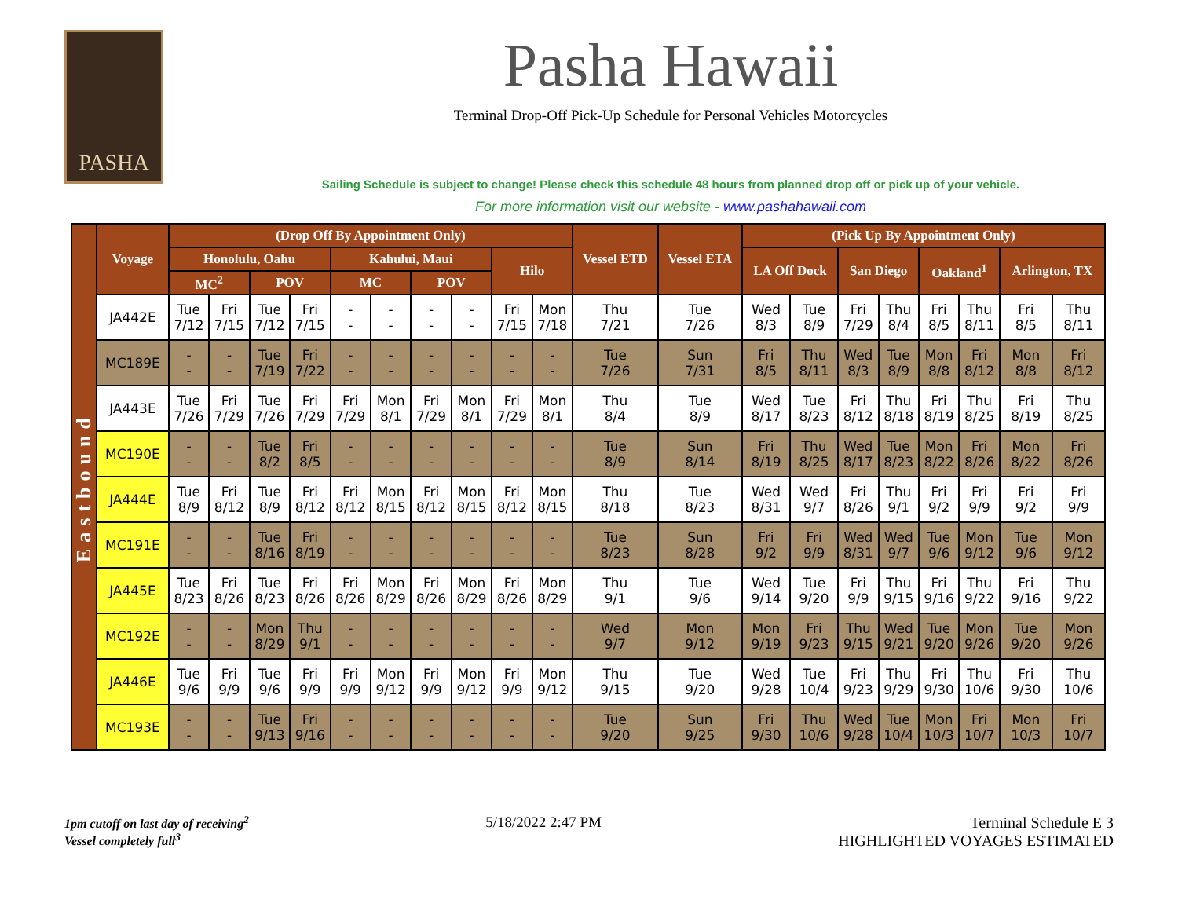PASHA
Pasha Hawaii
Terminal Drop-Off Pick-Up Schedule for Personal Vehicles Motorcycles
Sailing Schedule is subject to change! Please check this schedule 48 hours from planned drop off or pick up of your vehicle.
For more information visit our website - www.pashahawaii.com
| Eastbound | Voyage | (Drop Off By Appointment Only) | | | | | | | | | | Vessel ETD | Vessel ETA | (Pick Up By Appointment Only) | | | | | | | |
| | | Honolulu, Oahu | | | | Kahului, Maui | | | | Hilo | | | | LA Off Dock | | San Diego | | Oakland<sup>1</sup> | | Arlington, TX | |
| | | MC<sup>2</sup> | | POV | | MC | | POV | | | | | | | | | | | | | |
| | JA442E | Tue 7/12 | Fri 7/15 | Tue 7/12 | Fri 7/15 | - - | - - | - - | - - | Fri 7/15 | Mon 7/18 | Thu 7/21 | Tue 7/26 | Wed 8/3 | Tue 8/9 | Fri 7/29 | Thu 8/4 | Fri 8/5 | Thu 8/11 | Fri 8/5 | Thu 8/11 |
| | MC189E | - - | - - | Tue 7/19 | Fri 7/22 | - - | - - | - - | - - | - - | - - | Tue 7/26 | Sun 7/31 | Fri 8/5 | Thu 8/11 | Wed 8/3 | Tue 8/9 | Mon 8/8 | Fri 8/12 | Mon 8/8 | Fri 8/12 |
| | JA443E | Tue 7/26 | Fri 7/29 | Tue 7/26 | Fri 7/29 | Fri 7/29 | Mon 8/1 | Fri 7/29 | Mon 8/1 | Fri 7/29 | Mon 8/1 | Thu 8/4 | Tue 8/9 | Wed 8/17 | Tue 8/23 | Fri 8/12 | Thu 8/18 | Fri 8/19 | Thu 8/25 | Fri 8/19 | Thu 8/25 |
| | MC190E | - - | - - | Tue 8/2 | Fri 8/5 | - - | - - | - - | - - | - - | - - | Tue 8/9 | Sun 8/14 | Fri 8/19 | Thu 8/25 | Wed 8/17 | Tue 8/23 | Mon 8/22 | Fri 8/26 | Mon 8/22 | Fri 8/26 |
| | JA444E | Tue 8/9 | Fri 8/12 | Tue 8/9 | Fri 8/12 | Fri 8/12 | Mon 8/15 | Fri 8/12 | Mon 8/15 | Fri 8/12 | Mon 8/15 | Thu 8/18 | Tue 8/23 | Wed 8/31 | Wed 9/7 | Fri 8/26 | Thu 9/1 | Fri 9/2 | Fri 9/9 | Fri 9/2 | Fri 9/9 |
| | MC191E | - - | - - | Tue 8/16 | Fri 8/19 | - - | - - | - - | - - | - - | - - | Tue 8/23 | Sun 8/28 | Fri 9/2 | Fri 9/9 | Wed 8/31 | Wed 9/7 | Tue 9/6 | Mon 9/12 | Tue 9/6 | Mon 9/12 |
| | JA445E | Tue 8/23 | Fri 8/26 | Tue 8/23 | Fri 8/26 | Fri 8/26 | Mon 8/29 | Fri 8/26 | Mon 8/29 | Fri 8/26 | Mon 8/29 | Thu 9/1 | Tue 9/6 | Wed 9/14 | Tue 9/20 | Fri 9/9 | Thu 9/15 | Fri 9/16 | Thu 9/22 | Fri 9/16 | Thu 9/22 |
| | MC192E | - - | - - | Mon 8/29 | Thu 9/1 | - - | - - | - - | - - | - - | - - | Wed 9/7 | Mon 9/12 | Mon 9/19 | Fri 9/23 | Thu 9/15 | Wed 9/21 | Tue 9/20 | Mon 9/26 | Tue 9/20 | Mon 9/26 |
| | JA446E | Tue 9/6 | Fri 9/9 | Tue 9/6 | Fri 9/9 | Fri 9/9 | Mon 9/12 | Fri 9/9 | Mon 9/12 | Fri 9/9 | Mon 9/12 | Thu 9/15 | Tue 9/20 | Wed 9/28 | Tue 10/4 | Fri 9/23 | Thu 9/29 | Fri 9/30 | Thu 10/6 | Fri 9/30 | Thu 10/6 |
| | MC193E | - - | - - | Tue 9/13 | Fri 9/16 | - - | - - | - - | - - | - - | - - | Tue 9/20 | Sun 9/25 | Fri 9/30 | Thu 10/6 | Wed 9/28 | Tue 10/4 | Mon 10/3 | Fri 10/7 | Mon 10/3 | Fri 10/7 |
1pm cutoff on last day of receiving<sup>2</sup>
Vessel completely full<sup>3</sup>
5/18/2022 2:47 PM Terminal Schedule E 3
HIGHLIGHTED VOYAGES ESTIMATED